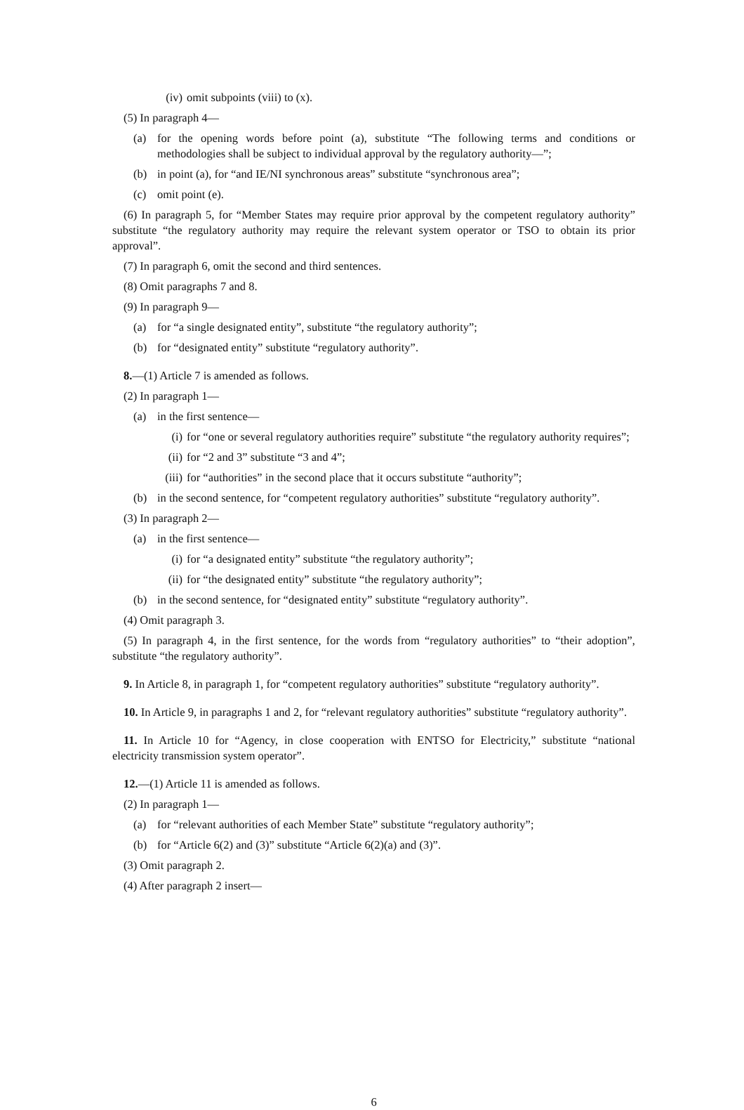(iv) omit subpoints (viii) to (x).
(5) In paragraph 4—
(a) for the opening words before point (a), substitute “The following terms and conditions or methodologies shall be subject to individual approval by the regulatory authority—”;
(b) in point (a), for “and IE/NI synchronous areas” substitute “synchronous area”;
(c) omit point (e).
(6) In paragraph 5, for “Member States may require prior approval by the competent regulatory authority” substitute “the regulatory authority may require the relevant system operator or TSO to obtain its prior approval”.
(7) In paragraph 6, omit the second and third sentences.
(8) Omit paragraphs 7 and 8.
(9) In paragraph 9—
(a) for “a single designated entity”, substitute “the regulatory authority”;
(b) for “designated entity” substitute “regulatory authority”.
8.—(1) Article 7 is amended as follows.
(2) In paragraph 1—
(a) in the first sentence—
(i) for “one or several regulatory authorities require” substitute “the regulatory authority requires”;
(ii) for “2 and 3” substitute “3 and 4”;
(iii) for “authorities” in the second place that it occurs substitute “authority”;
(b) in the second sentence, for “competent regulatory authorities” substitute “regulatory authority”.
(3) In paragraph 2—
(a) in the first sentence—
(i) for “a designated entity” substitute “the regulatory authority”;
(ii) for “the designated entity” substitute “the regulatory authority”;
(b) in the second sentence, for “designated entity” substitute “regulatory authority”.
(4) Omit paragraph 3.
(5) In paragraph 4, in the first sentence, for the words from “regulatory authorities” to “their adoption”, substitute “the regulatory authority”.
9. In Article 8, in paragraph 1, for “competent regulatory authorities” substitute “regulatory authority”.
10. In Article 9, in paragraphs 1 and 2, for “relevant regulatory authorities” substitute “regulatory authority”.
11. In Article 10 for “Agency, in close cooperation with ENTSO for Electricity,” substitute “national electricity transmission system operator”.
12.—(1) Article 11 is amended as follows.
(2) In paragraph 1—
(a) for “relevant authorities of each Member State” substitute “regulatory authority”;
(b) for “Article 6(2) and (3)” substitute “Article 6(2)(a) and (3)”.
(3) Omit paragraph 2.
(4) After paragraph 2 insert—
6